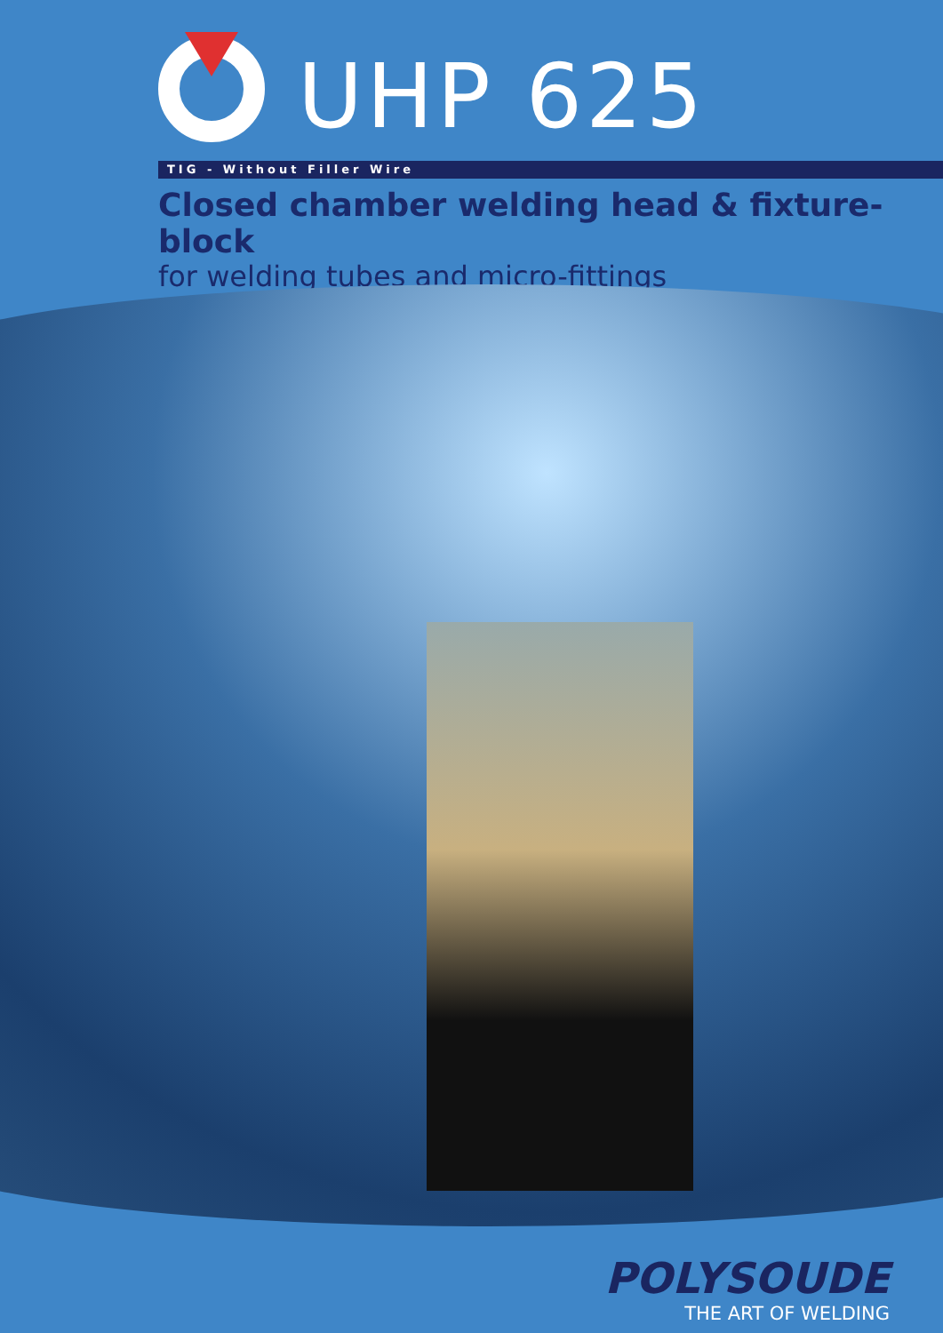UHP 625
TIG - Without Filler Wire
Closed chamber welding head & fixture-block
for welding tubes and micro-fittings
POLYSOUDE
THE ART OF WELDING